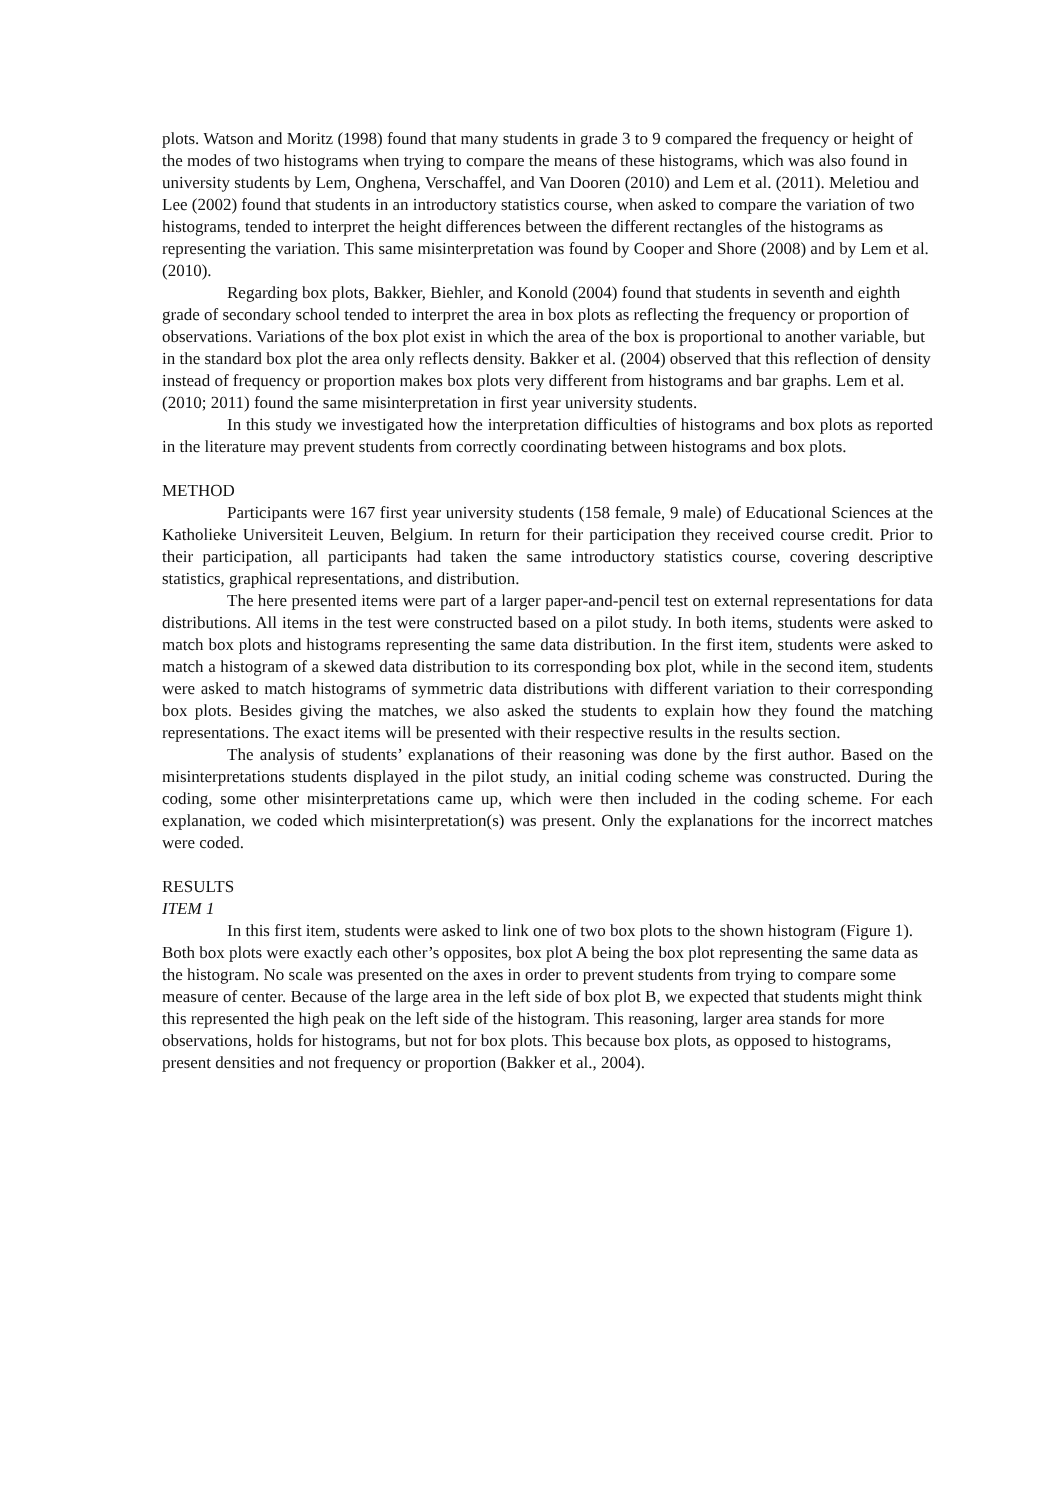plots. Watson and Moritz (1998) found that many students in grade 3 to 9 compared the frequency or height of the modes of two histograms when trying to compare the means of these histograms, which was also found in university students by Lem, Onghena, Verschaffel, and Van Dooren (2010) and Lem et al. (2011). Meletiou and Lee (2002) found that students in an introductory statistics course, when asked to compare the variation of two histograms, tended to interpret the height differences between the different rectangles of the histograms as representing the variation. This same misinterpretation was found by Cooper and Shore (2008) and by Lem et al. (2010).
Regarding box plots, Bakker, Biehler, and Konold (2004) found that students in seventh and eighth grade of secondary school tended to interpret the area in box plots as reflecting the frequency or proportion of observations. Variations of the box plot exist in which the area of the box is proportional to another variable, but in the standard box plot the area only reflects density. Bakker et al. (2004) observed that this reflection of density instead of frequency or proportion makes box plots very different from histograms and bar graphs. Lem et al. (2010; 2011) found the same misinterpretation in first year university students.
In this study we investigated how the interpretation difficulties of histograms and box plots as reported in the literature may prevent students from correctly coordinating between histograms and box plots.
METHOD
Participants were 167 first year university students (158 female, 9 male) of Educational Sciences at the Katholieke Universiteit Leuven, Belgium. In return for their participation they received course credit. Prior to their participation, all participants had taken the same introductory statistics course, covering descriptive statistics, graphical representations, and distribution.
The here presented items were part of a larger paper-and-pencil test on external representations for data distributions. All items in the test were constructed based on a pilot study. In both items, students were asked to match box plots and histograms representing the same data distribution. In the first item, students were asked to match a histogram of a skewed data distribution to its corresponding box plot, while in the second item, students were asked to match histograms of symmetric data distributions with different variation to their corresponding box plots. Besides giving the matches, we also asked the students to explain how they found the matching representations. The exact items will be presented with their respective results in the results section.
The analysis of students’ explanations of their reasoning was done by the first author. Based on the misinterpretations students displayed in the pilot study, an initial coding scheme was constructed. During the coding, some other misinterpretations came up, which were then included in the coding scheme. For each explanation, we coded which misinterpretation(s) was present. Only the explanations for the incorrect matches were coded.
RESULTS
ITEM 1
In this first item, students were asked to link one of two box plots to the shown histogram (Figure 1). Both box plots were exactly each other’s opposites, box plot A being the box plot representing the same data as the histogram. No scale was presented on the axes in order to prevent students from trying to compare some measure of center. Because of the large area in the left side of box plot B, we expected that students might think this represented the high peak on the left side of the histogram. This reasoning, larger area stands for more observations, holds for histograms, but not for box plots. This because box plots, as opposed to histograms, present densities and not frequency or proportion (Bakker et al., 2004).